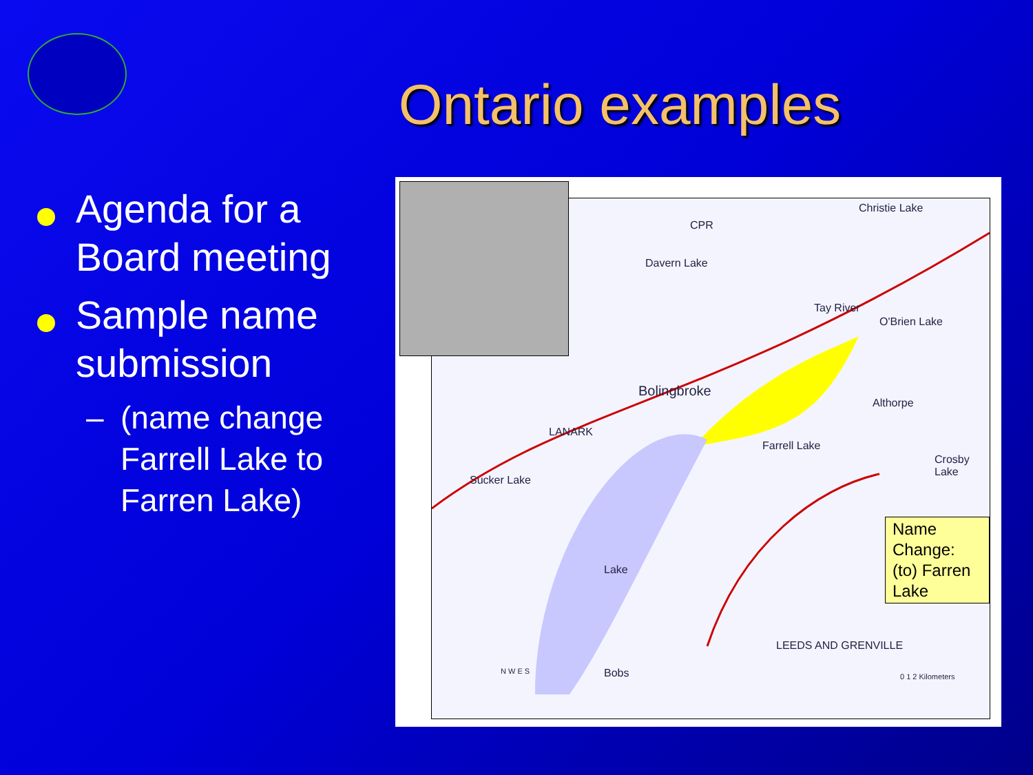Ontario examples
Agenda for a Board meeting
Sample name submission
– (name change Farrell Lake to Farren Lake)
Davern Lake
Bolingbroke
Sucker Lake
Althorpe
Crosby Lake
Christie Lake
CPR
Tay River
O'Brien Lake
Farrell Lake
Lake
Bobs
LANARK
LEEDS AND GRENVILLE
0 1 2 Kilometers
N W E S
Name Change:
(to) Farren Lake